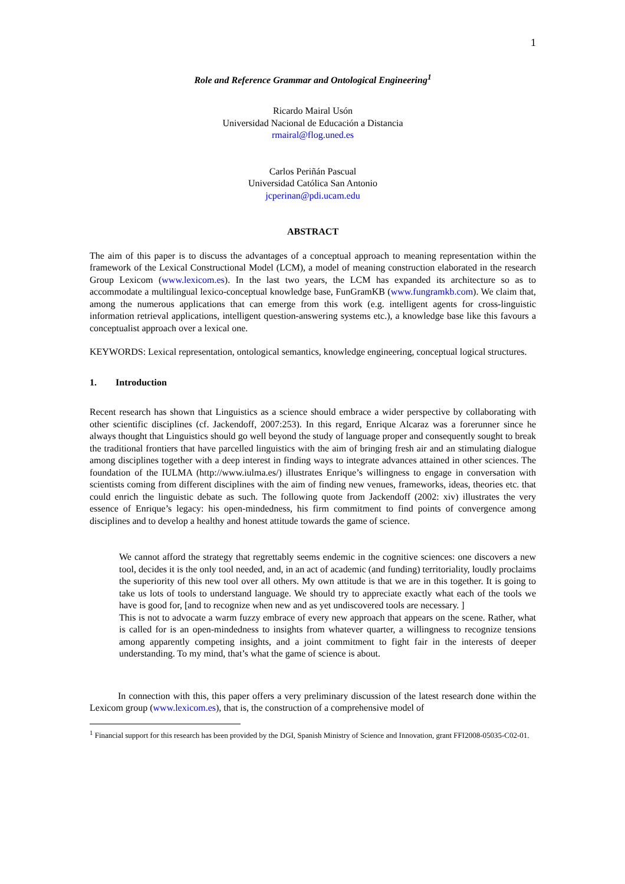1
Role and Reference Grammar and Ontological Engineering<sup>1</sup>
Ricardo Mairal Usón
Universidad Nacional de Educación a Distancia
rmairal@flog.uned.es
Carlos Periñán Pascual
Universidad Católica San Antonio
jcperinan@pdi.ucam.edu
ABSTRACT
The aim of this paper is to discuss the advantages of a conceptual approach to meaning representation within the framework of the Lexical Constructional Model (LCM), a model of meaning construction elaborated in the research Group Lexicom (www.lexicom.es). In the last two years, the LCM has expanded its architecture so as to accommodate a multilingual lexico-conceptual knowledge base, FunGramKB (www.fungramkb.com). We claim that, among the numerous applications that can emerge from this work (e.g. intelligent agents for cross-linguistic information retrieval applications, intelligent question-answering systems etc.), a knowledge base like this favours a conceptualist approach over a lexical one.
KEYWORDS: Lexical representation, ontological semantics, knowledge engineering, conceptual logical structures.
1. Introduction
Recent research has shown that Linguistics as a science should embrace a wider perspective by collaborating with other scientific disciplines (cf. Jackendoff, 2007:253). In this regard, Enrique Alcaraz was a forerunner since he always thought that Linguistics should go well beyond the study of language proper and consequently sought to break the traditional frontiers that have parcelled linguistics with the aim of bringing fresh air and an stimulating dialogue among disciplines together with a deep interest in finding ways to integrate advances attained in other sciences. The foundation of the IULMA (http://www.iulma.es/) illustrates Enrique’s willingness to engage in conversation with scientists coming from different disciplines with the aim of finding new venues, frameworks, ideas, theories etc. that could enrich the linguistic debate as such. The following quote from Jackendoff (2002: xiv) illustrates the very essence of Enrique’s legacy: his open-mindedness, his firm commitment to find points of convergence among disciplines and to develop a healthy and honest attitude towards the game of science.
We cannot afford the strategy that regrettably seems endemic in the cognitive sciences: one discovers a new tool, decides it is the only tool needed, and, in an act of academic (and funding) territoriality, loudly proclaims the superiority of this new tool over all others. My own attitude is that we are in this together. It is going to take us lots of tools to understand language. We should try to appreciate exactly what each of the tools we have is good for, [and to recognize when new and as yet undiscovered tools are necessary. ]
This is not to advocate a warm fuzzy embrace of every new approach that appears on the scene. Rather, what is called for is an open-mindedness to insights from whatever quarter, a willingness to recognize tensions among apparently competing insights, and a joint commitment to fight fair in the interests of deeper understanding. To my mind, that’s what the game of science is about.
In connection with this, this paper offers a very preliminary discussion of the latest research done within the Lexicom group (www.lexicom.es), that is, the construction of a comprehensive model of
<sup>1</sup> Financial support for this research has been provided by the DGI, Spanish Ministry of Science and Innovation, grant FFI2008-05035-C02-01.